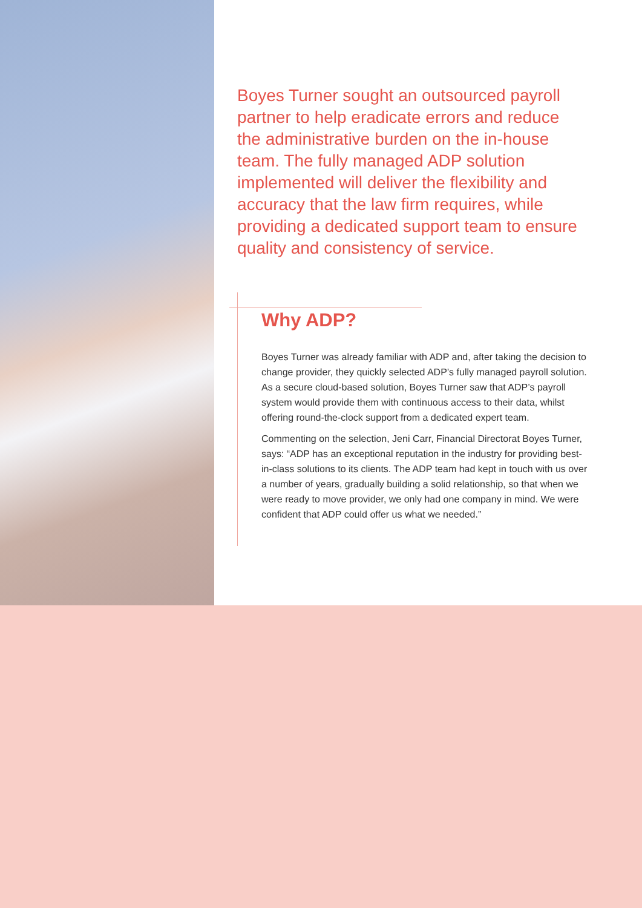Boyes Turner sought an outsourced payroll partner to help eradicate errors and reduce the administrative burden on the in-house team. The fully managed ADP solution implemented will deliver the flexibility and accuracy that the law firm requires, while providing a dedicated support team to ensure quality and consistency of service.
Why ADP?
Boyes Turner was already familiar with ADP and, after taking the decision to change provider, they quickly selected ADP’s fully managed payroll solution. As a secure cloud-based solution, Boyes Turner saw that ADP’s payroll system would provide them with continuous access to their data, whilst offering round-the-clock support from a dedicated expert team.
Commenting on the selection, Jeni Carr, Financial Directorat Boyes Turner, says: “ADP has an exceptional reputation in the industry for providing best-in-class solutions to its clients. The ADP team had kept in touch with us over a number of years, gradually building a solid relationship, so that when we were ready to move provider, we only had one company in mind. We were confident that ADP could offer us what we needed.”